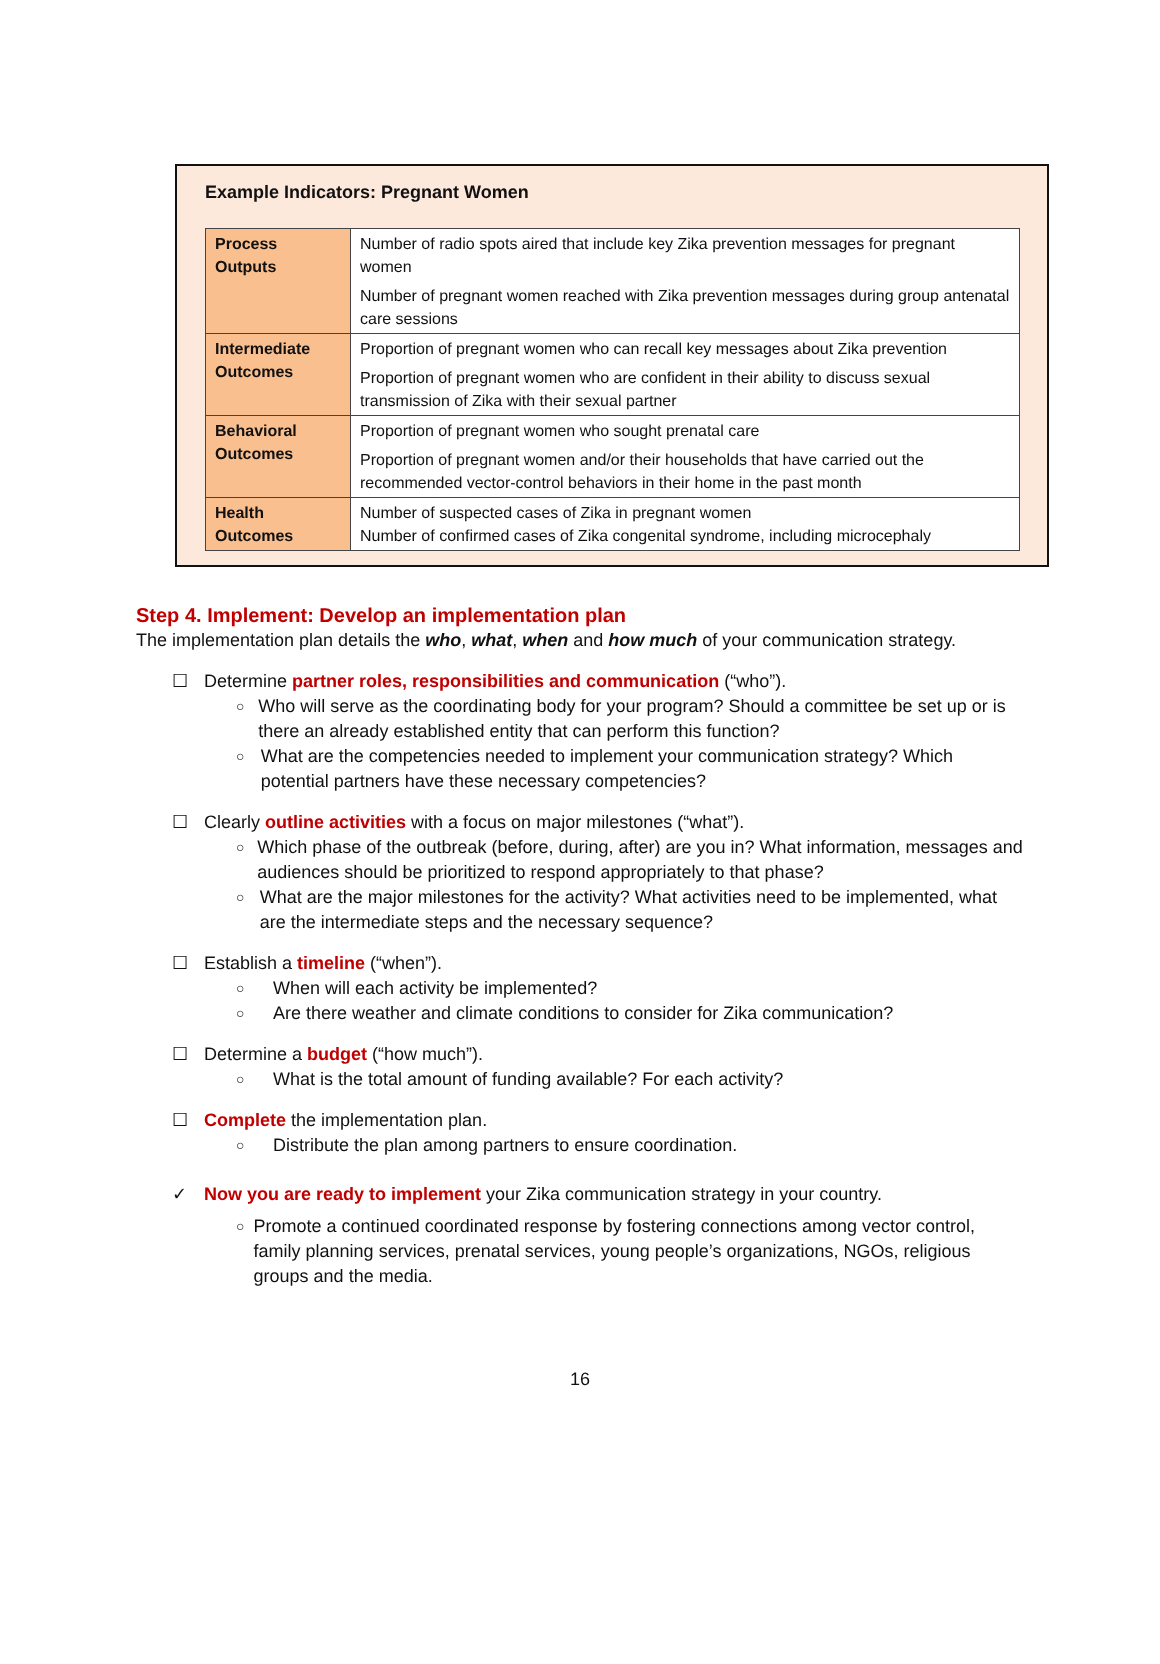Example Indicators: Pregnant Women
| Process Outputs | Number of radio spots aired that include key Zika prevention messages for pregnant women Number of pregnant women reached with Zika prevention messages during group antenatal care sessions |
| Intermediate Outcomes | Proportion of pregnant women who can recall key messages about Zika prevention Proportion of pregnant women who are confident in their ability to discuss sexual transmission of Zika with their sexual partner |
| Behavioral Outcomes | Proportion of pregnant women who sought prenatal care Proportion of pregnant women and/or their households that have carried out the recommended vector-control behaviors in their home in the past month |
| Health Outcomes | Number of suspected cases of Zika in pregnant women Number of confirmed cases of Zika congenital syndrome, including microcephaly |
Step 4. Implement: Develop an implementation plan
The implementation plan details the who, what, when and how much of your communication strategy.
☐ Determine partner roles, responsibilities and communication (“who”).
○ Who will serve as the coordinating body for your program? Should a committee be set up or is there an already established entity that can perform this function?
○ What are the competencies needed to implement your communication strategy? Which potential partners have these necessary competencies?
☐ Clearly outline activities with a focus on major milestones (“what”).
○ Which phase of the outbreak (before, during, after) are you in? What information, messages and audiences should be prioritized to respond appropriately to that phase?
○ What are the major milestones for the activity? What activities need to be implemented, what are the intermediate steps and the necessary sequence?
☐ Establish a timeline (“when”).
○ When will each activity be implemented?
○ Are there weather and climate conditions to consider for Zika communication?
☐ Determine a budget (“how much”).
○ What is the total amount of funding available? For each activity?
☐ Complete the implementation plan.
○ Distribute the plan among partners to ensure coordination.
✓ Now you are ready to implement your Zika communication strategy in your country.
○ Promote a continued coordinated response by fostering connections among vector control, family planning services, prenatal services, young people’s organizations, NGOs, religious groups and the media.
16